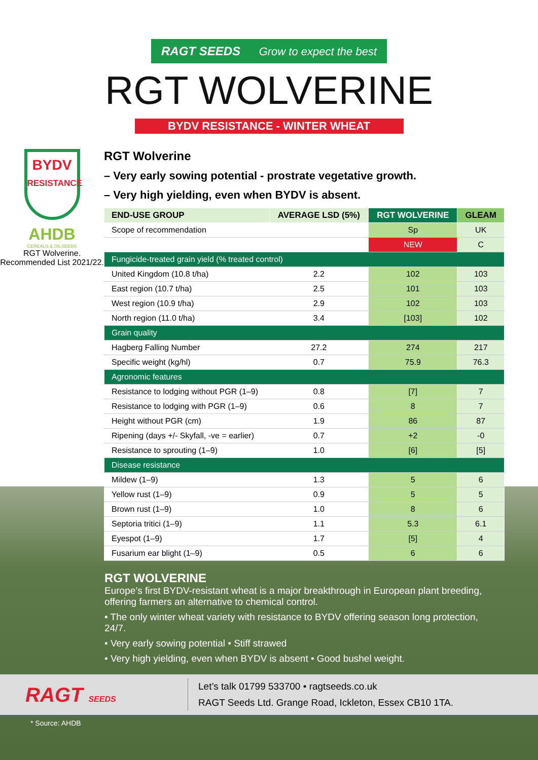RAGT SEEDS Grow to expect the best
RGT WOLVERINE
BYDV RESISTANCE - WINTER WHEAT
BYDV
RESISTANCE
AHDB
CEREALS & OILSEEDS
RGT Wolverine. Recommended List 2021/22.
RGT Wolverine
– Very early sowing potential - prostrate vegetative growth.
– Very high yielding, even when BYDV is absent.
| END-USE GROUP | AVERAGE LSD (5%) | RGT WOLVERINE | GLEAM |
| --- | --- | --- | --- |
| Scope of recommendation | | Sp | UK |
| | | NEW | C |
| Fungicide-treated grain yield (% treated control) | | | |
| United Kingdom (10.8 t/ha) | 2.2 | 102 | 103 |
| East region (10.7 t/ha) | 2.5 | 101 | 103 |
| West region (10.9 t/ha) | 2.9 | 102 | 103 |
| North region (11.0 t/ha) | 3.4 | [103] | 102 |
| Grain quality | | | |
| Hagberg Falling Number | 27.2 | 274 | 217 |
| Specific weight (kg/hl) | 0.7 | 75.9 | 76.3 |
| Agronomic features | | | |
| Resistance to lodging without PGR (1–9) | 0.8 | [7] | 7 |
| Resistance to lodging with PGR (1–9) | 0.6 | 8 | 7 |
| Height without PGR (cm) | 1.9 | 86 | 87 |
| Ripening (days +/- Skyfall, -ve = earlier) | 0.7 | +2 | -0 |
| Resistance to sprouting (1–9) | 1.0 | [6] | [5] |
| Disease resistance | | | |
| Mildew (1–9) | 1.3 | 5 | 6 |
| Yellow rust (1–9) | 0.9 | 5 | 5 |
| Brown rust (1–9) | 1.0 | 8 | 6 |
| Septoria tritici (1–9) | 1.1 | 5.3 | 6.1 |
| Eyespot (1–9) | 1.7 | [5] | 4 |
| Fusarium ear blight (1–9) | 0.5 | 6 | 6 |
RGT WOLVERINE
Europe’s first BYDV-resistant wheat is a major breakthrough in European plant breeding, offering farmers an alternative to chemical control.
• The only winter wheat variety with resistance to BYDV offering season long protection, 24/7.
• Very early sowing potential • Stiff strawed
• Very high yielding, even when BYDV is absent • Good bushel weight.
RAGT SEEDS
Let’s talk 01799 533700 • ragtseeds.co.uk
RAGT Seeds Ltd. Grange Road, Ickleton, Essex CB10 1TA.
* Source: AHDB